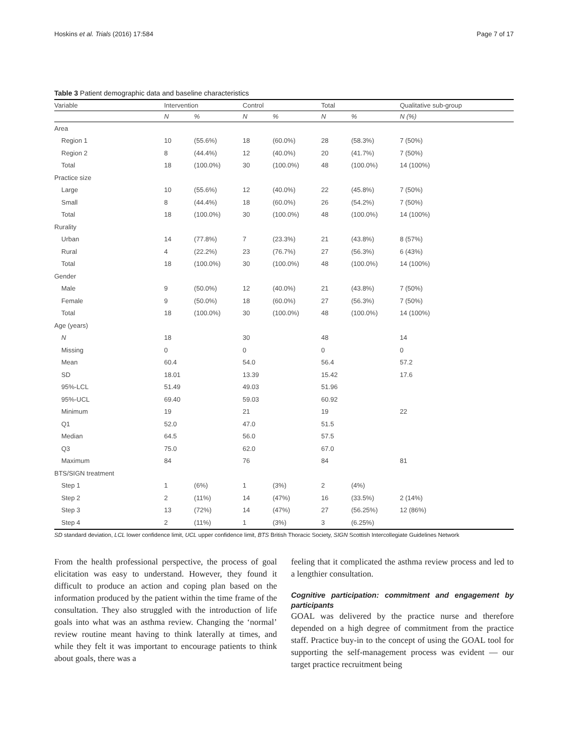Hoskins et al. Trials (2016) 17:584 Page 7 of 17
Table 3 Patient demographic data and baseline characteristics
| Variable | Intervention | | Control | | Total | | Qualitative sub-group |
| --- | --- | --- | --- | --- | --- | --- | --- |
| | N | % | N | % | N | % | N (%) |
| Area | | | | | | | |
| Region 1 | 10 | (55.6%) | 18 | (60.0%) | 28 | (58.3%) | 7 (50%) |
| Region 2 | 8 | (44.4%) | 12 | (40.0%) | 20 | (41.7%) | 7 (50%) |
| Total | 18 | (100.0%) | 30 | (100.0%) | 48 | (100.0%) | 14 (100%) |
| Practice size | | | | | | | |
| Large | 10 | (55.6%) | 12 | (40.0%) | 22 | (45.8%) | 7 (50%) |
| Small | 8 | (44.4%) | 18 | (60.0%) | 26 | (54.2%) | 7 (50%) |
| Total | 18 | (100.0%) | 30 | (100.0%) | 48 | (100.0%) | 14 (100%) |
| Rurality | | | | | | | |
| Urban | 14 | (77.8%) | 7 | (23.3%) | 21 | (43.8%) | 8 (57%) |
| Rural | 4 | (22.2%) | 23 | (76.7%) | 27 | (56.3%) | 6 (43%) |
| Total | 18 | (100.0%) | 30 | (100.0%) | 48 | (100.0%) | 14 (100%) |
| Gender | | | | | | | |
| Male | 9 | (50.0%) | 12 | (40.0%) | 21 | (43.8%) | 7 (50%) |
| Female | 9 | (50.0%) | 18 | (60.0%) | 27 | (56.3%) | 7 (50%) |
| Total | 18 | (100.0%) | 30 | (100.0%) | 48 | (100.0%) | 14 (100%) |
| Age (years) | | | | | | | |
| N | 18 | | 30 | | 48 | | 14 |
| Missing | 0 | | 0 | | 0 | | 0 |
| Mean | 60.4 | | 54.0 | | 56.4 | | 57.2 |
| SD | 18.01 | | 13.39 | | 15.42 | | 17.6 |
| 95%-LCL | 51.49 | | 49.03 | | 51.96 | | |
| 95%-UCL | 69.40 | | 59.03 | | 60.92 | | |
| Minimum | 19 | | 21 | | 19 | | 22 |
| Q1 | 52.0 | | 47.0 | | 51.5 | | |
| Median | 64.5 | | 56.0 | | 57.5 | | |
| Q3 | 75.0 | | 62.0 | | 67.0 | | |
| Maximum | 84 | | 76 | | 84 | | 81 |
| BTS/SIGN treatment | | | | | | | |
| Step 1 | 1 | (6%) | 1 | (3%) | 2 | (4%) | |
| Step 2 | 2 | (11%) | 14 | (47%) | 16 | (33.5%) | 2 (14%) |
| Step 3 | 13 | (72%) | 14 | (47%) | 27 | (56.25%) | 12 (86%) |
| Step 4 | 2 | (11%) | 1 | (3%) | 3 | (6.25%) | |
SD standard deviation, LCL lower confidence limit, UCL upper confidence limit, BTS British Thoracic Society, SIGN Scottish Intercollegiate Guidelines Network
From the health professional perspective, the process of goal elicitation was easy to understand. However, they found it difficult to produce an action and coping plan based on the information produced by the patient within the time frame of the consultation. They also struggled with the introduction of life goals into what was an asthma review. Changing the ‘normal’ review routine meant having to think laterally at times, and while they felt it was important to encourage patients to think about goals, there was a
feeling that it complicated the asthma review process and led to a lengthier consultation.
Cognitive participation: commitment and engagement by participants
GOAL was delivered by the practice nurse and therefore depended on a high degree of commitment from the practice staff. Practice buy-in to the concept of using the GOAL tool for supporting the self-management process was evident — our target practice recruitment being